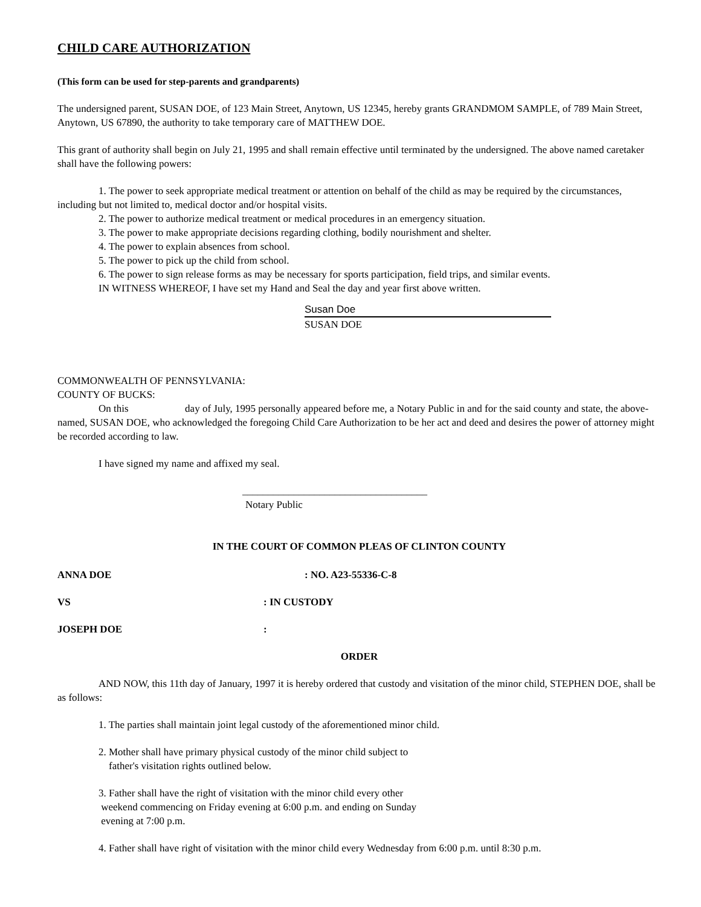CHILD CARE AUTHORIZATION
(This form can be used for step-parents and grandparents)
The undersigned parent, SUSAN DOE, of 123 Main Street, Anytown, US 12345, hereby grants GRANDMOM SAMPLE, of 789 Main Street, Anytown, US 67890, the authority to take temporary care of MATTHEW DOE.
This grant of authority shall begin on July 21, 1995 and shall remain effective until terminated by the undersigned. The above named caretaker shall have the following powers:
1. The power to seek appropriate medical treatment or attention on behalf of the child as may be required by the circumstances, including but not limited to, medical doctor and/or hospital visits.
2. The power to authorize medical treatment or medical procedures in an emergency situation.
3. The power to make appropriate decisions regarding clothing, bodily nourishment and shelter.
4. The power to explain absences from school.
5. The power to pick up the child from school.
6. The power to sign release forms as may be necessary for sports participation, field trips, and similar events.
IN WITNESS WHEREOF, I have set my Hand and Seal the day and year first above written.
Susan Doe
SUSAN DOE
COMMONWEALTH OF PENNSYLVANIA:
COUNTY OF BUCKS:
On this day of July, 1995 personally appeared before me, a Notary Public in and for the said county and state, the above-named, SUSAN DOE, who acknowledged the foregoing Child Care Authorization to be her act and deed and desires the power of attorney might be recorded according to law.
I have signed my name and affixed my seal.
____________________________________
Notary Public
IN THE COURT OF COMMON PLEAS OF CLINTON COUNTY
ANNA DOE: NO. A23-55336-C-8
VS: IN CUSTODY
JOSEPH DOE:
ORDER
AND NOW, this 11th day of January, 1997 it is hereby ordered that custody and visitation of the minor child, STEPHEN DOE, shall be as follows:
1. The parties shall maintain joint legal custody of the aforementioned minor child.
2. Mother shall have primary physical custody of the minor child subject to
father's visitation rights outlined below.
3. Father shall have the right of visitation with the minor child every other
weekend commencing on Friday evening at 6:00 p.m. and ending on Sunday
evening at 7:00 p.m.
4. Father shall have right of visitation with the minor child every Wednesday from 6:00 p.m. until 8:30 p.m.